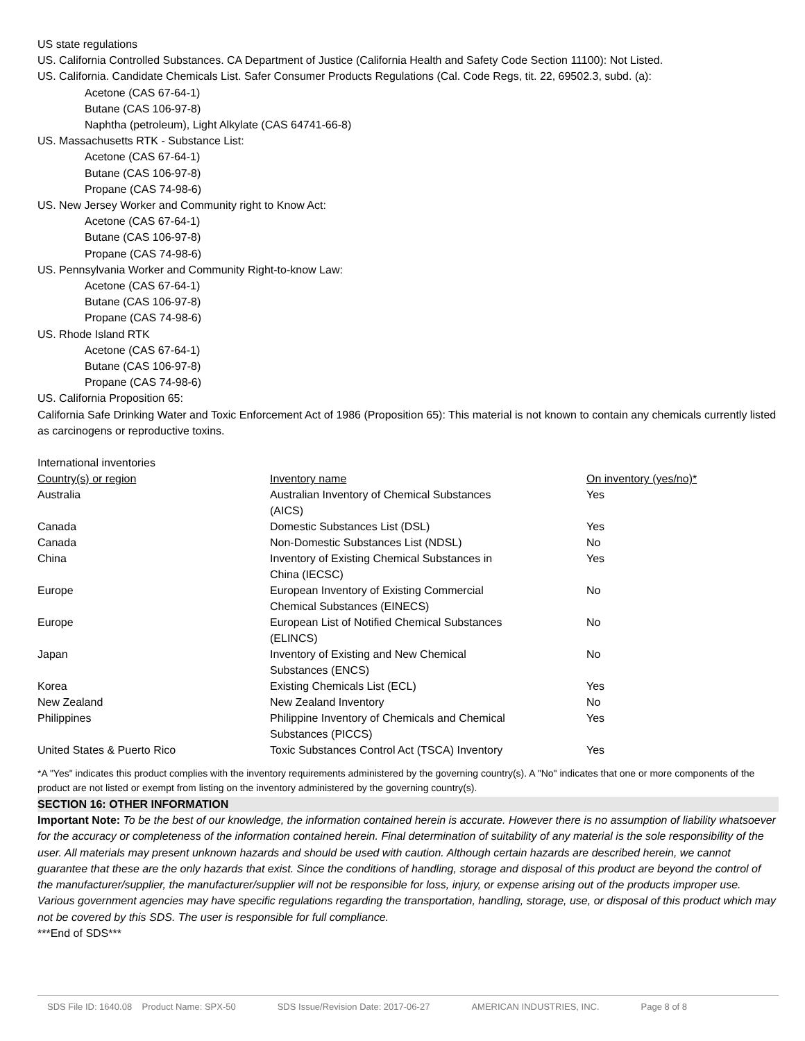US state regulations
US. California Controlled Substances. CA Department of Justice (California Health and Safety Code Section 11100): Not Listed.
US. California. Candidate Chemicals List. Safer Consumer Products Regulations (Cal. Code Regs, tit. 22, 69502.3, subd. (a):
Acetone (CAS 67-64-1)
Butane (CAS 106-97-8)
Naphtha (petroleum), Light Alkylate (CAS 64741-66-8)
US. Massachusetts RTK - Substance List:
Acetone (CAS 67-64-1)
Butane (CAS 106-97-8)
Propane (CAS 74-98-6)
US. New Jersey Worker and Community right to Know Act:
Acetone (CAS 67-64-1)
Butane (CAS 106-97-8)
Propane (CAS 74-98-6)
US. Pennsylvania Worker and Community Right-to-know Law:
Acetone (CAS 67-64-1)
Butane (CAS 106-97-8)
Propane (CAS 74-98-6)
US. Rhode Island RTK
Acetone (CAS 67-64-1)
Butane (CAS 106-97-8)
Propane (CAS 74-98-6)
US. California Proposition 65:
California Safe Drinking Water and Toxic Enforcement Act of 1986 (Proposition 65): This material is not known to contain any chemicals currently listed as carcinogens or reproductive toxins.
International inventories
| Country(s) or region | Inventory name | On inventory (yes/no)* |
| --- | --- | --- |
| Australia | Australian Inventory of Chemical Substances (AICS) | Yes |
| Canada | Domestic Substances List (DSL) | Yes |
| Canada | Non-Domestic Substances List (NDSL) | No |
| China | Inventory of Existing Chemical Substances in China (IECSC) | Yes |
| Europe | European Inventory of Existing Commercial Chemical Substances (EINECS) | No |
| Europe | European List of Notified Chemical Substances (ELINCS) | No |
| Japan | Inventory of Existing and New Chemical Substances (ENCS) | No |
| Korea | Existing Chemicals List (ECL) | Yes |
| New Zealand | New Zealand Inventory | No |
| Philippines | Philippine Inventory of Chemicals and Chemical Substances (PICCS) | Yes |
| United States & Puerto Rico | Toxic Substances Control Act (TSCA) Inventory | Yes |
*A "Yes" indicates this product complies with the inventory requirements administered by the governing country(s). A "No" indicates that one or more components of the product are not listed or exempt from listing on the inventory administered by the governing country(s).
SECTION 16: OTHER INFORMATION
Important Note: To be the best of our knowledge, the information contained herein is accurate. However there is no assumption of liability whatsoever for the accuracy or completeness of the information contained herein. Final determination of suitability of any material is the sole responsibility of the user. All materials may present unknown hazards and should be used with caution. Although certain hazards are described herein, we cannot guarantee that these are the only hazards that exist. Since the conditions of handling, storage and disposal of this product are beyond the control of the manufacturer/supplier, the manufacturer/supplier will not be responsible for loss, injury, or expense arising out of the products improper use. Various government agencies may have specific regulations regarding the transportation, handling, storage, use, or disposal of this product which may not be covered by this SDS. The user is responsible for full compliance.
***End of SDS***
SDS File ID: 1640.08 Product Name: SPX-50 SDS Issue/Revision Date: 2017-06-27 AMERICAN INDUSTRIES, INC. Page 8 of 8